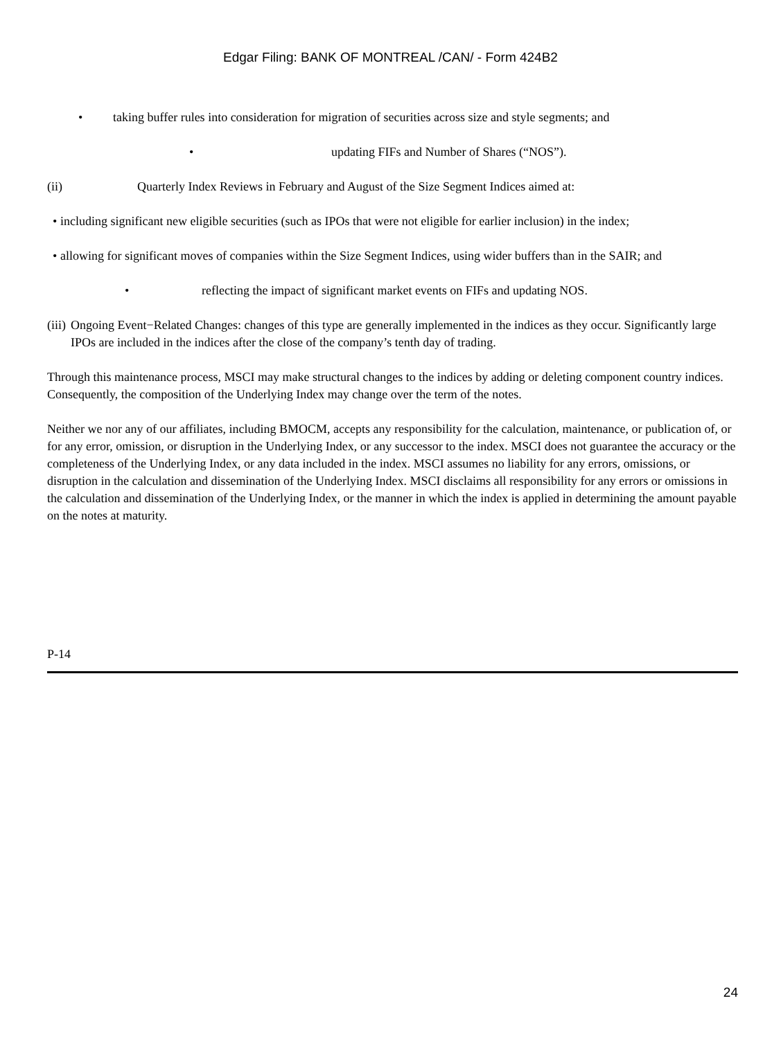Edgar Filing: BANK OF MONTREAL /CAN/ - Form 424B2
• taking buffer rules into consideration for migration of securities across size and style segments; and
• updating FIFs and Number of Shares (“NOS”).
(ii) Quarterly Index Reviews in February and August of the Size Segment Indices aimed at:
• including significant new eligible securities (such as IPOs that were not eligible for earlier inclusion) in the index;
• allowing for significant moves of companies within the Size Segment Indices, using wider buffers than in the SAIR; and
• reflecting the impact of significant market events on FIFs and updating NOS.
(iii) Ongoing Event−Related Changes: changes of this type are generally implemented in the indices as they occur. Significantly large IPOs are included in the indices after the close of the company’s tenth day of trading.
Through this maintenance process, MSCI may make structural changes to the indices by adding or deleting component country indices. Consequently, the composition of the Underlying Index may change over the term of the notes.
Neither we nor any of our affiliates, including BMOCM, accepts any responsibility for the calculation, maintenance, or publication of, or for any error, omission, or disruption in the Underlying Index, or any successor to the index. MSCI does not guarantee the accuracy or the completeness of the Underlying Index, or any data included in the index. MSCI assumes no liability for any errors, omissions, or disruption in the calculation and dissemination of the Underlying Index. MSCI disclaims all responsibility for any errors or omissions in the calculation and dissemination of the Underlying Index, or the manner in which the index is applied in determining the amount payable on the notes at maturity.
P-14
24